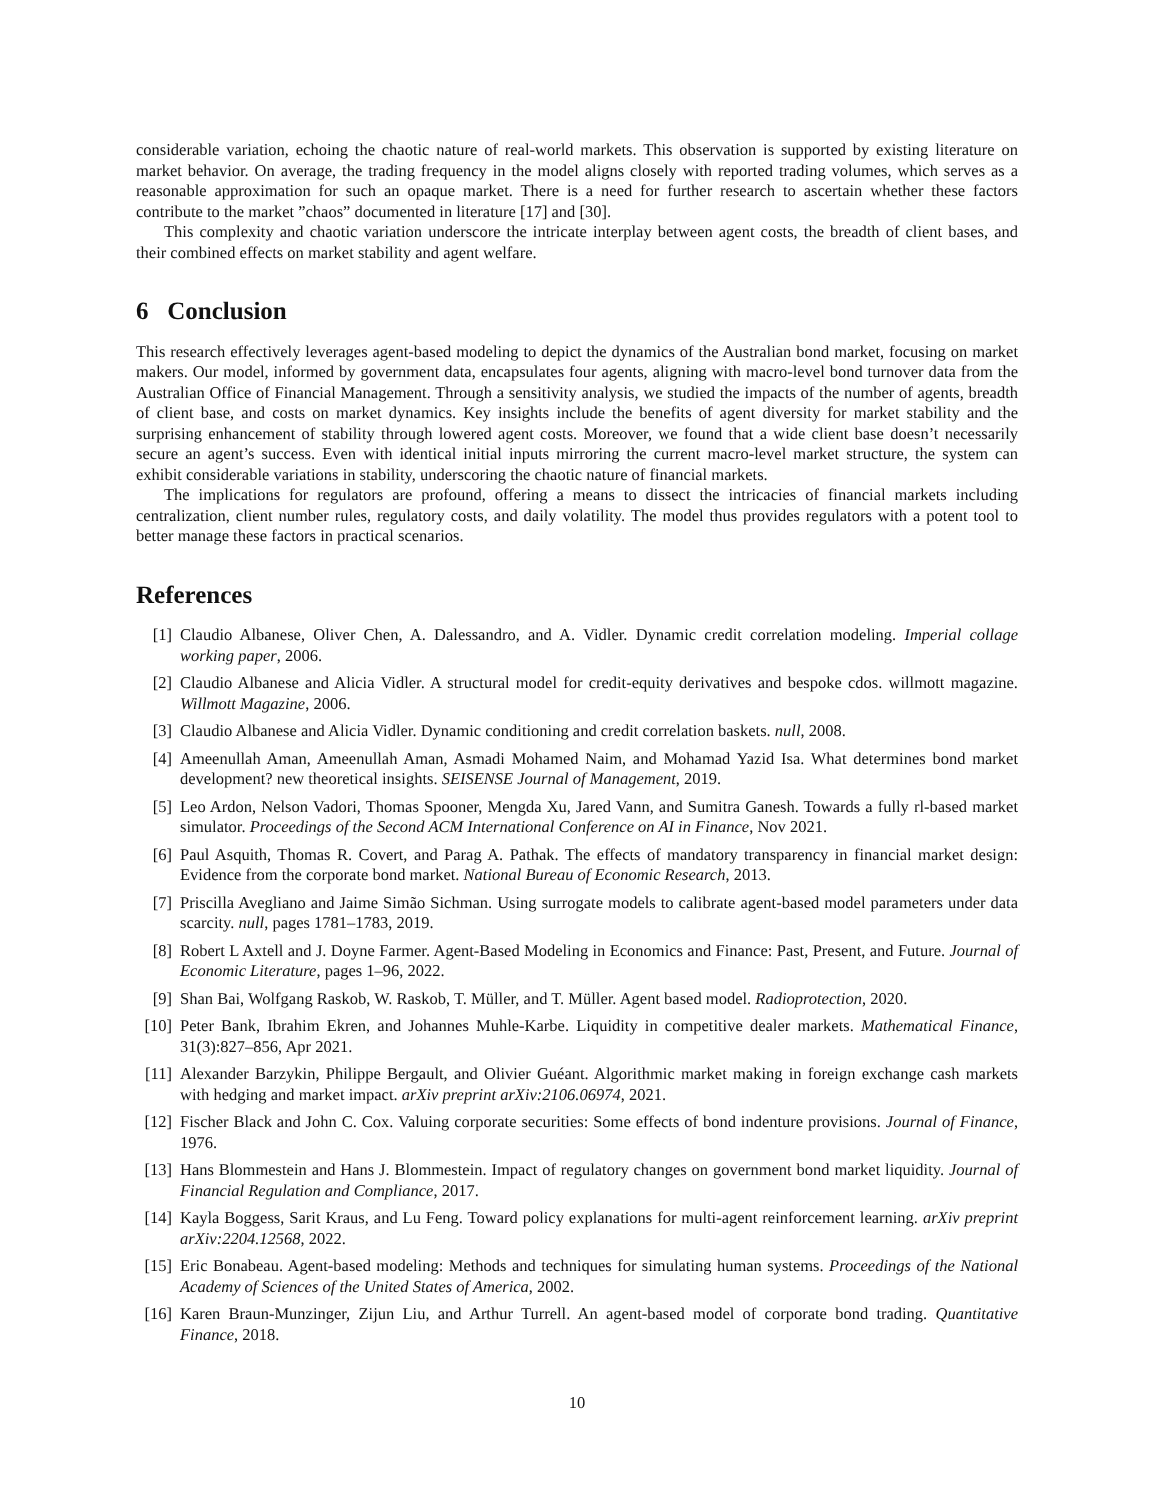considerable variation, echoing the chaotic nature of real-world markets. This observation is supported by existing literature on market behavior. On average, the trading frequency in the model aligns closely with reported trading volumes, which serves as a reasonable approximation for such an opaque market. There is a need for further research to ascertain whether these factors contribute to the market ”chaos” documented in literature [17] and [30].
This complexity and chaotic variation underscore the intricate interplay between agent costs, the breadth of client bases, and their combined effects on market stability and agent welfare.
6 Conclusion
This research effectively leverages agent-based modeling to depict the dynamics of the Australian bond market, focusing on market makers. Our model, informed by government data, encapsulates four agents, aligning with macro-level bond turnover data from the Australian Office of Financial Management. Through a sensitivity analysis, we studied the impacts of the number of agents, breadth of client base, and costs on market dynamics. Key insights include the benefits of agent diversity for market stability and the surprising enhancement of stability through lowered agent costs. Moreover, we found that a wide client base doesn’t necessarily secure an agent’s success. Even with identical initial inputs mirroring the current macro-level market structure, the system can exhibit considerable variations in stability, underscoring the chaotic nature of financial markets.
The implications for regulators are profound, offering a means to dissect the intricacies of financial markets including centralization, client number rules, regulatory costs, and daily volatility. The model thus provides regulators with a potent tool to better manage these factors in practical scenarios.
References
[1] Claudio Albanese, Oliver Chen, A. Dalessandro, and A. Vidler. Dynamic credit correlation modeling. Imperial collage working paper, 2006.
[2] Claudio Albanese and Alicia Vidler. A structural model for credit-equity derivatives and bespoke cdos. willmott magazine. Willmott Magazine, 2006.
[3] Claudio Albanese and Alicia Vidler. Dynamic conditioning and credit correlation baskets. null, 2008.
[4] Ameenullah Aman, Ameenullah Aman, Asmadi Mohamed Naim, and Mohamad Yazid Isa. What determines bond market development? new theoretical insights. SEISENSE Journal of Management, 2019.
[5] Leo Ardon, Nelson Vadori, Thomas Spooner, Mengda Xu, Jared Vann, and Sumitra Ganesh. Towards a fully rl-based market simulator. Proceedings of the Second ACM International Conference on AI in Finance, Nov 2021.
[6] Paul Asquith, Thomas R. Covert, and Parag A. Pathak. The effects of mandatory transparency in financial market design: Evidence from the corporate bond market. National Bureau of Economic Research, 2013.
[7] Priscilla Avegliano and Jaime Simão Sichman. Using surrogate models to calibrate agent-based model parameters under data scarcity. null, pages 1781–1783, 2019.
[8] Robert L Axtell and J. Doyne Farmer. Agent-Based Modeling in Economics and Finance: Past, Present, and Future. Journal of Economic Literature, pages 1–96, 2022.
[9] Shan Bai, Wolfgang Raskob, W. Raskob, T. Müller, and T. Müller. Agent based model. Radioprotection, 2020.
[10] Peter Bank, Ibrahim Ekren, and Johannes Muhle-Karbe. Liquidity in competitive dealer markets. Mathematical Finance, 31(3):827–856, Apr 2021.
[11] Alexander Barzykin, Philippe Bergault, and Olivier Guéant. Algorithmic market making in foreign exchange cash markets with hedging and market impact. arXiv preprint arXiv:2106.06974, 2021.
[12] Fischer Black and John C. Cox. Valuing corporate securities: Some effects of bond indenture provisions. Journal of Finance, 1976.
[13] Hans Blommestein and Hans J. Blommestein. Impact of regulatory changes on government bond market liquidity. Journal of Financial Regulation and Compliance, 2017.
[14] Kayla Boggess, Sarit Kraus, and Lu Feng. Toward policy explanations for multi-agent reinforcement learning. arXiv preprint arXiv:2204.12568, 2022.
[15] Eric Bonabeau. Agent-based modeling: Methods and techniques for simulating human systems. Proceedings of the National Academy of Sciences of the United States of America, 2002.
[16] Karen Braun-Munzinger, Zijun Liu, and Arthur Turrell. An agent-based model of corporate bond trading. Quantitative Finance, 2018.
10